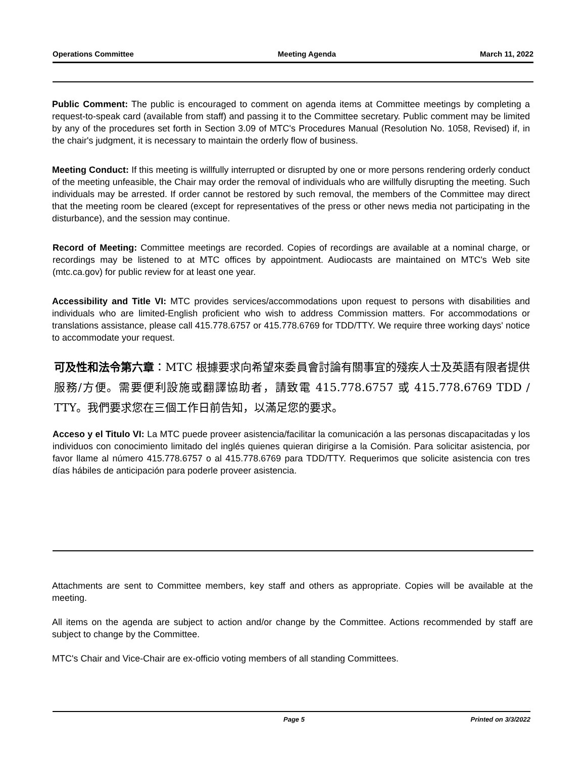Operations Committee Meeting Agenda March 11, 2022
Public Comment: The public is encouraged to comment on agenda items at Committee meetings by completing a request-to-speak card (available from staff) and passing it to the Committee secretary. Public comment may be limited by any of the procedures set forth in Section 3.09 of MTC's Procedures Manual (Resolution No. 1058, Revised) if, in the chair's judgment, it is necessary to maintain the orderly flow of business.
Meeting Conduct: If this meeting is willfully interrupted or disrupted by one or more persons rendering orderly conduct of the meeting unfeasible, the Chair may order the removal of individuals who are willfully disrupting the meeting. Such individuals may be arrested. If order cannot be restored by such removal, the members of the Committee may direct that the meeting room be cleared (except for representatives of the press or other news media not participating in the disturbance), and the session may continue.
Record of Meeting: Committee meetings are recorded. Copies of recordings are available at a nominal charge, or recordings may be listened to at MTC offices by appointment. Audiocasts are maintained on MTC's Web site (mtc.ca.gov) for public review for at least one year.
Accessibility and Title VI: MTC provides services/accommodations upon request to persons with disabilities and individuals who are limited-English proficient who wish to address Commission matters. For accommodations or translations assistance, please call 415.778.6757 or 415.778.6769 for TDD/TTY. We require three working days' notice to accommodate your request.
可及性和法令第六章：MTC 根據要求向希望來委員會討論有關事宜的殘疾人士及英語有限者提供服務/方便。需要便利設施或翻譯協助者，請致電 415.778.6757 或 415.778.6769 TDD / TTY。我們要求您在三個工作日前告知，以滿足您的要求。
Acceso y el Titulo VI: La MTC puede proveer asistencia/facilitar la comunicación a las personas discapacitadas y los individuos con conocimiento limitado del inglés quienes quieran dirigirse a la Comisión. Para solicitar asistencia, por favor llame al número 415.778.6757 o al 415.778.6769 para TDD/TTY. Requerimos que solicite asistencia con tres días hábiles de anticipación para poderle proveer asistencia.
Attachments are sent to Committee members, key staff and others as appropriate. Copies will be available at the meeting.
All items on the agenda are subject to action and/or change by the Committee. Actions recommended by staff are subject to change by the Committee.
MTC's Chair and Vice-Chair are ex-officio voting members of all standing Committees.
Page 5 Printed on 3/3/2022